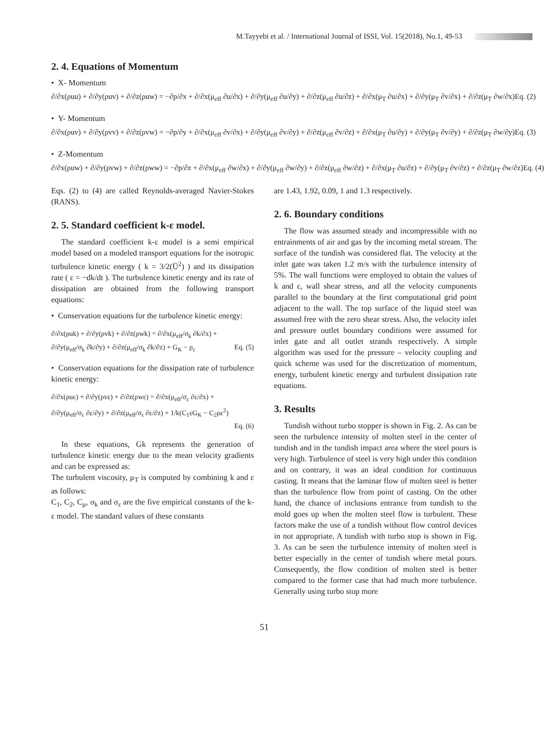M.Tayyebi et al. / International Journal of ISSI, Vol. 15(2018), No.1, 49-53
2. 4. Equations of Momentum
• X- Momentum
∂/∂x(ρuu) + ∂/∂y(ρuv) + ∂/∂z(ρuw) = −∂p/∂x + ∂/∂x(μ<sub>eff</sub> ∂u/∂x) + ∂/∂y(μ<sub>eff</sub> ∂u/∂y) + ∂/∂z(μ<sub>eff</sub> ∂u/∂z) + ∂/∂x(μ<sub>T</sub> ∂u/∂x) + ∂/∂y(μ<sub>T</sub> ∂v/∂x) + ∂/∂z(μ<sub>T</sub> ∂w/∂x) Eq. (2)
• Y- Momentum
∂/∂x(ρuv) + ∂/∂y(ρvv) + ∂/∂z(ρvw) = −∂p/∂y + ∂/∂x(μ<sub>eff</sub> ∂v/∂x) + ∂/∂y(μ<sub>eff</sub> ∂v/∂y) + ∂/∂z(μ<sub>eff</sub> ∂v/∂z) + ∂/∂x(μ<sub>T</sub> ∂u/∂y) + ∂/∂y(μ<sub>T</sub> ∂v/∂y) + ∂/∂z(μ<sub>T</sub> ∂w/∂y) Eq. (3)
• Z-Momentum
∂/∂x(ρuw) + ∂/∂y(ρvw) + ∂/∂z(ρww) = −∂p/∂z + ∂/∂x(μ<sub>eff</sub> ∂w/∂x) + ∂/∂y(μ<sub>eff</sub> ∂w/∂y) + ∂/∂z(μ<sub>eff</sub> ∂w/∂z) + ∂/∂x(μ<sub>T</sub> ∂u/∂z) + ∂/∂y(μ<sub>T</sub> ∂v/∂z) + ∂/∂z(μ<sub>T</sub> ∂w/∂z) Eq. (4)
Eqs. (2) to (4) are called Reynolds-averaged Navier-Stokes (RANS).
2. 5. Standard coefficient k-ε model.
The standard coefficient k-ε model is a semi empirical model based on a modeled transport equations for the isotropic turbulence kinetic energy ( k = 3/2(Ū<sup>2</sup>) ) and its dissipation rate ( ε = −dk/dt ). The turbulence kinetic energy and its rate of dissipation are obtained from the following transport equations:
• Conservation equations for the turbulence kinetic energy:
∂/∂x(ρuk) + ∂/∂y(ρvk) + ∂/∂z(ρwk) = ∂/∂x(μ<sub>eff</sub>/σ<sub>k</sub> ∂k/∂x) +
∂/∂y(μ<sub>eff</sub>/σ<sub>k</sub> ∂k/∂y) + ∂/∂z(μ<sub>eff</sub>/σ<sub>k</sub> ∂k/∂z) + G<sub>K</sub> − ρ<sub>ε</sub> Eq. (5)
• Conservation equations for the dissipation rate of turbulence kinetic energy:
∂/∂x(ρuε) + ∂/∂y(ρvε) + ∂/∂z(ρwε) = ∂/∂x(μ<sub>eff</sub>/σ<sub>ε</sub> ∂ε/∂x) +
∂/∂y(μ<sub>eff</sub>/σ<sub>ε</sub> ∂ε/∂y) + ∂/∂z(μ<sub>eff</sub>/σ<sub>ε</sub> ∂ε/∂z) + 1/k(C<sub>1</sub>εG<sub>K</sub> − C<sub>2</sub>ρε<sup>2</sup>)
Eq. (6)
In these equations, Gk represents the generation of turbulence kinetic energy due to the mean velocity gradients and can be expressed as:
The turbulent viscosity, μ<sub>T</sub> is computed by combining k and ε as follows:
C<sub>1</sub>, C<sub>2</sub>, C<sub>μ</sub>, σ<sub>k</sub> and σ<sub>ε</sub> are the five empirical constants of the k-ε model. The standard values of these constants
are 1.43, 1.92, 0.09, 1 and 1.3 respectively.
2. 6. Boundary conditions
The flow was assumed steady and incompressible with no entrainments of air and gas by the incoming metal stream. The surface of the tundish was considered flat. The velocity at the inlet gate was taken 1.2 m/s with the turbulence intensity of 5%. The wall functions were employed to obtain the values of k and ε, wall shear stress, and all the velocity components parallel to the boundary at the first computational grid point adjacent to the wall. The top surface of the liquid steel was assumed free with the zero shear stress. Also, the velocity inlet and pressure outlet boundary conditions were assumed for inlet gate and all outlet strands respectively. A simple algorithm was used for the pressure – velocity coupling and quick scheme was used for the discretization of momentum, energy, turbulent kinetic energy and turbulent dissipation rate equations.
3. Results
Tundish without turbo stopper is shown in Fig. 2. As can be seen the turbulence intensity of molten steel in the center of tundish and in the tundish impact area where the steel pours is very high. Turbulence of steel is very high under this condition and on contrary, it was an ideal condition for continuous casting. It means that the laminar flow of molten steel is better than the turbulence flow from point of casting. On the other hand, the chance of inclusions entrance from tundish to the mold goes up when the molten steel flow is turbulent. These factors make the use of a tundish without flow control devices in not appropriate. A tundish with turbo stop is shown in Fig. 3. As can be seen the turbulence intensity of molten steel is better especially in the center of tundish where metal pours. Consequently, the flow condition of molten steel is better compared to the former case that had much more turbulence. Generally using turbo stop more
51